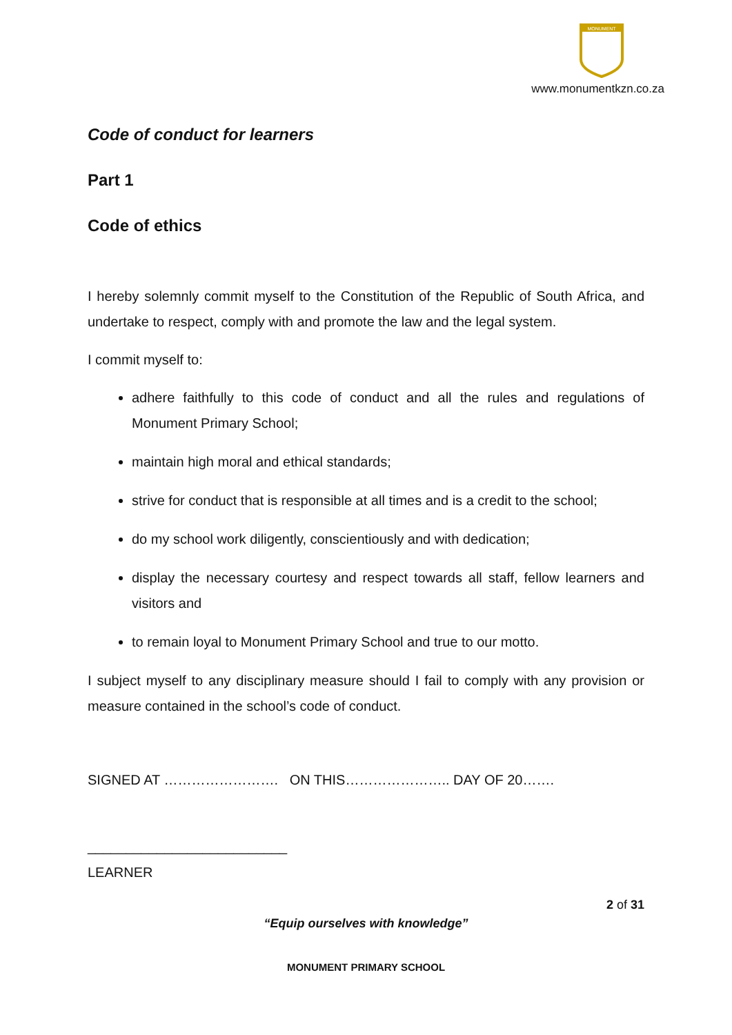MONUMENT
www.monumentkzn.co.za
Code of conduct for learners
Part 1
Code of ethics
I hereby solemnly commit myself to the Constitution of the Republic of South Africa, and undertake to respect, comply with and promote the law and the legal system.
I commit myself to:
adhere faithfully to this code of conduct and all the rules and regulations of Monument Primary School;
maintain high moral and ethical standards;
strive for conduct that is responsible at all times and is a credit to the school;
do my school work diligently, conscientiously and with dedication;
display the necessary courtesy and respect towards all staff, fellow learners and visitors and
to remain loyal to Monument Primary School and true to our motto.
I subject myself to any disciplinary measure should I fail to comply with any provision or measure contained in the school’s code of conduct.
SIGNED AT ……………………. ON THIS………………….. DAY OF 20…….
__________________________
LEARNER
2 of 31
“Equip ourselves with knowledge”
MONUMENT PRIMARY SCHOOL